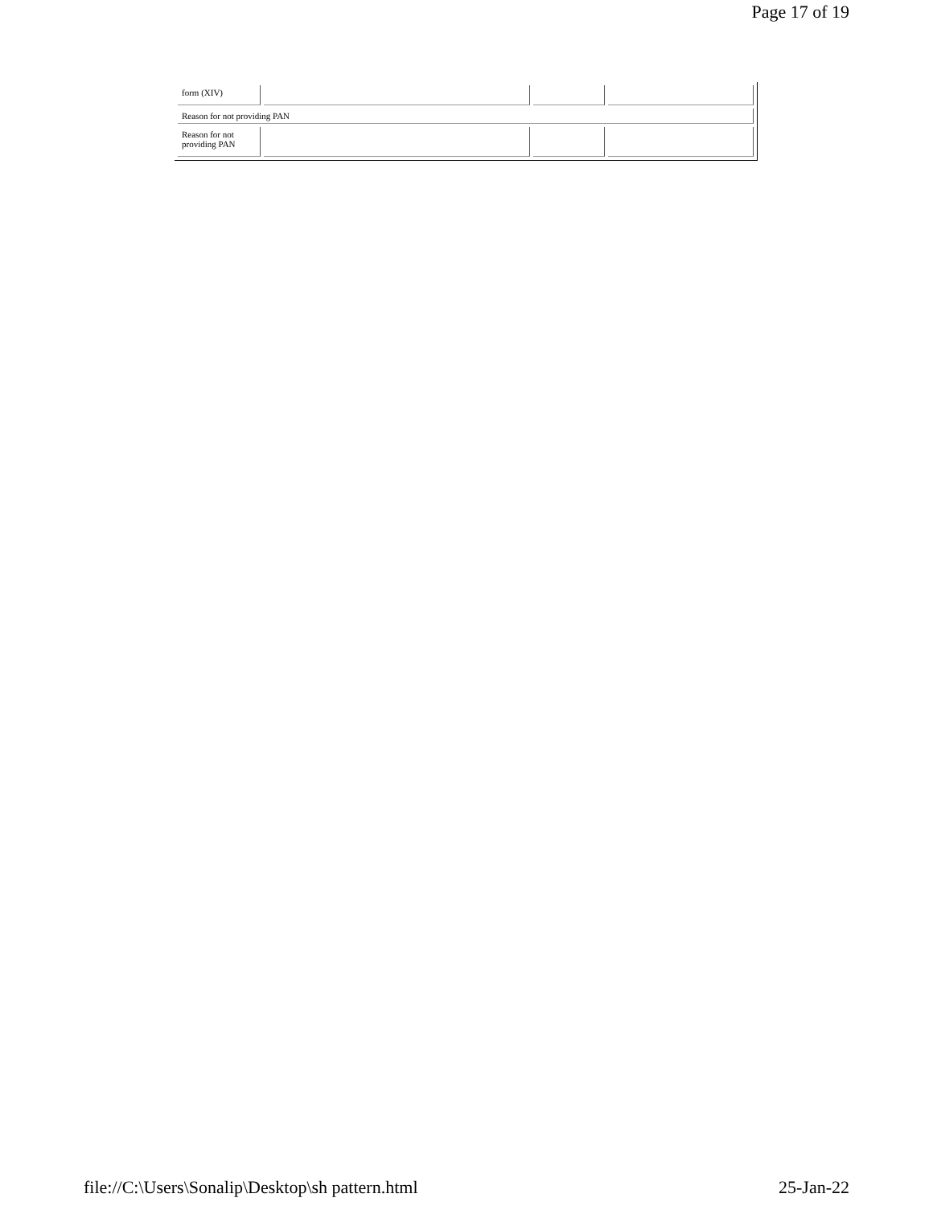Page 17 of 19
| form (XIV) | | | |
| Reason for not providing PAN | | | |
| Reason for not providing PAN | | | |
file://C:\Users\Sonalip\Desktop\sh pattern.html 25-Jan-22